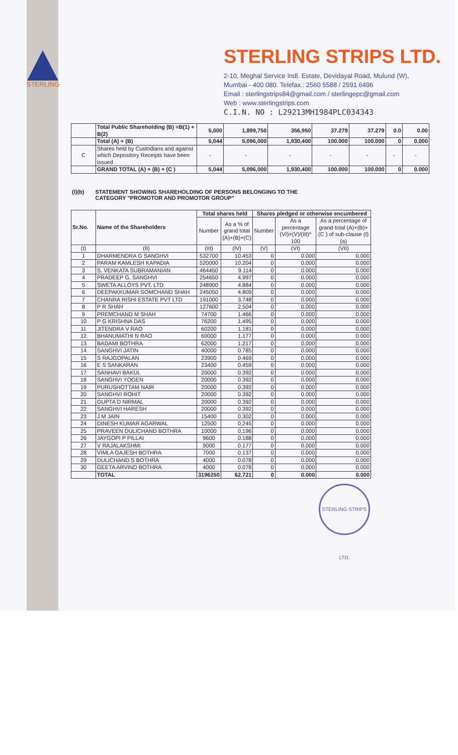STERLING
STERLING STRIPS LTD.
2-10, Meghal Service Indl. Estate, Devidayal Road, Mulund (W),
Mumbai - 400 080. Telefax.: 2560 5588 / 2591 6496
Email : sterlingstrips84@gmail.com / sterlingepc@gmail.com
Web : www.sterlingstrips.com
C.I.N. NO : L29213MH1984PLC034343
| | Total Public Shareholding (B) =B(1) + B(2) | 5,000 | 1,899,750 | 356,950 | 37.279 | 37.279 | 0.0 | 0.00 |
| | Total (A) + (B) | 5,044 | 5,096,000 | 1,930,400 | 100.000 | 100.000 | 0 | 0.000 |
| C | Shares held by Custodians and against which Depository Receipts have been issued | - | - | - | - | - | - | - |
| | GRAND TOTAL (A) + (B) + (C ) | 5,044 | 5,096,000 | 1,930,400 | 100.000 | 100.000 | 0 | 0.000 |
(I)(b) STATEMENT SHOWING SHAREHOLDING OF PERSONS BELONGING TO THE
CATEGORY "PROMOTOR AND PROMOTOR GROUP"
| Sr.No. | Name of the Shareholders | Total shares held | | Shares pledged or otherwise encumbered | | |
| --- | --- | --- | --- | --- | --- | --- |
| | | Number | As a % of grand total (A)+(B)+(C) | Number | As a percentage (VI)=(V)/(III)* 100 | As a percentage of grand total (A)+(B)+(C ) of sub-clause (I)(a) |
| (I) | (II) | (III) | (IV) | (V) | (VI) | (VII) |
| 1 | DHARMENDRA G SANGHVI | 532700 | 10.453 | 0 | 0.000 | 0.000 |
| 2 | PARAM KAMLESH KAPADIA | 520000 | 10.204 | 0 | 0.000 | 0.000 |
| 3 | S. VENKATA SUBRAMANIAN | 464450 | 9.114 | 0 | 0.000 | 0.000 |
| 4 | PRADEEP G. SANGHVI | 254650 | 4.997 | 0 | 0.000 | 0.000 |
| 5 | SWETA ALLOYS PVT. LTD | 248900 | 4.884 | 0 | 0.000 | 0.000 |
| 6 | DEEPAKKUMAR SOMCHAND SHAH | 245050 | 4.809 | 0 | 0.000 | 0.000 |
| 7 | CHANRA RISHI ESTATE PVT LTD | 191000 | 3.748 | 0 | 0.000 | 0.000 |
| 8 | P R SHAH | 127600 | 2.504 | 0 | 0.000 | 0.000 |
| 9 | PREMCHAND M SHAH | 74700 | 1.466 | 0 | 0.000 | 0.000 |
| 10 | P G KRISHNA DAS | 76200 | 1.495 | 0 | 0.000 | 0.000 |
| 11 | JITENDRA V RAO | 60200 | 1.181 | 0 | 0.000 | 0.000 |
| 12 | BHANUMATHI N RAO | 60000 | 1.177 | 0 | 0.000 | 0.000 |
| 13 | BADAMI BOTHRA | 62000 | 1.217 | 0 | 0.000 | 0.000 |
| 14 | SANGHVI JATIN | 40000 | 0.785 | 0 | 0.000 | 0.000 |
| 15 | S RAJGOPALAN | 23900 | 0.469 | 0 | 0.000 | 0.000 |
| 16 | E S SANKARAN | 23400 | 0.459 | 0 | 0.000 | 0.000 |
| 17 | SANHAVI BAKUL | 20000 | 0.392 | 0 | 0.000 | 0.000 |
| 18 | SANGHVI YOGEN | 20000 | 0.392 | 0 | 0.000 | 0.000 |
| 19 | PURUSHOTTAM NAIR | 20000 | 0.392 | 0 | 0.000 | 0.000 |
| 20 | SANGHVI ROHIT | 20000 | 0.392 | 0 | 0.000 | 0.000 |
| 21 | GUPTA D NIRMAL | 20000 | 0.392 | 0 | 0.000 | 0.000 |
| 22 | SANGHVI HARESH | 20000 | 0.392 | 0 | 0.000 | 0.000 |
| 23 | J M JAIN | 15400 | 0.302 | 0 | 0.000 | 0.000 |
| 24 | DINESH KUMAR AGARWAL | 12500 | 0.245 | 0 | 0.000 | 0.000 |
| 25 | PRAVEEN DULICHAND BOTHRA | 10000 | 0.196 | 0 | 0.000 | 0.000 |
| 26 | JAYGOPI P PILLAI | 9600 | 0.188 | 0 | 0.000 | 0.000 |
| 27 | V RAJALAKSHMI | 9000 | 0.177 | 0 | 0.000 | 0.000 |
| 28 | VIMLA GAJESH BOTHRA | 7000 | 0.137 | 0 | 0.000 | 0.000 |
| 29 | DULICHAND S BOTHRA | 4000 | 0.078 | 0 | 0.000 | 0.000 |
| 30 | GEETA ARVIND BOTHRA | 4000 | 0.078 | 0 | 0.000 | 0.000 |
| | TOTAL | 3196250 | 62.721 | 0 | 0.000 | 0.000 |
STERLING STRIPS LTD.